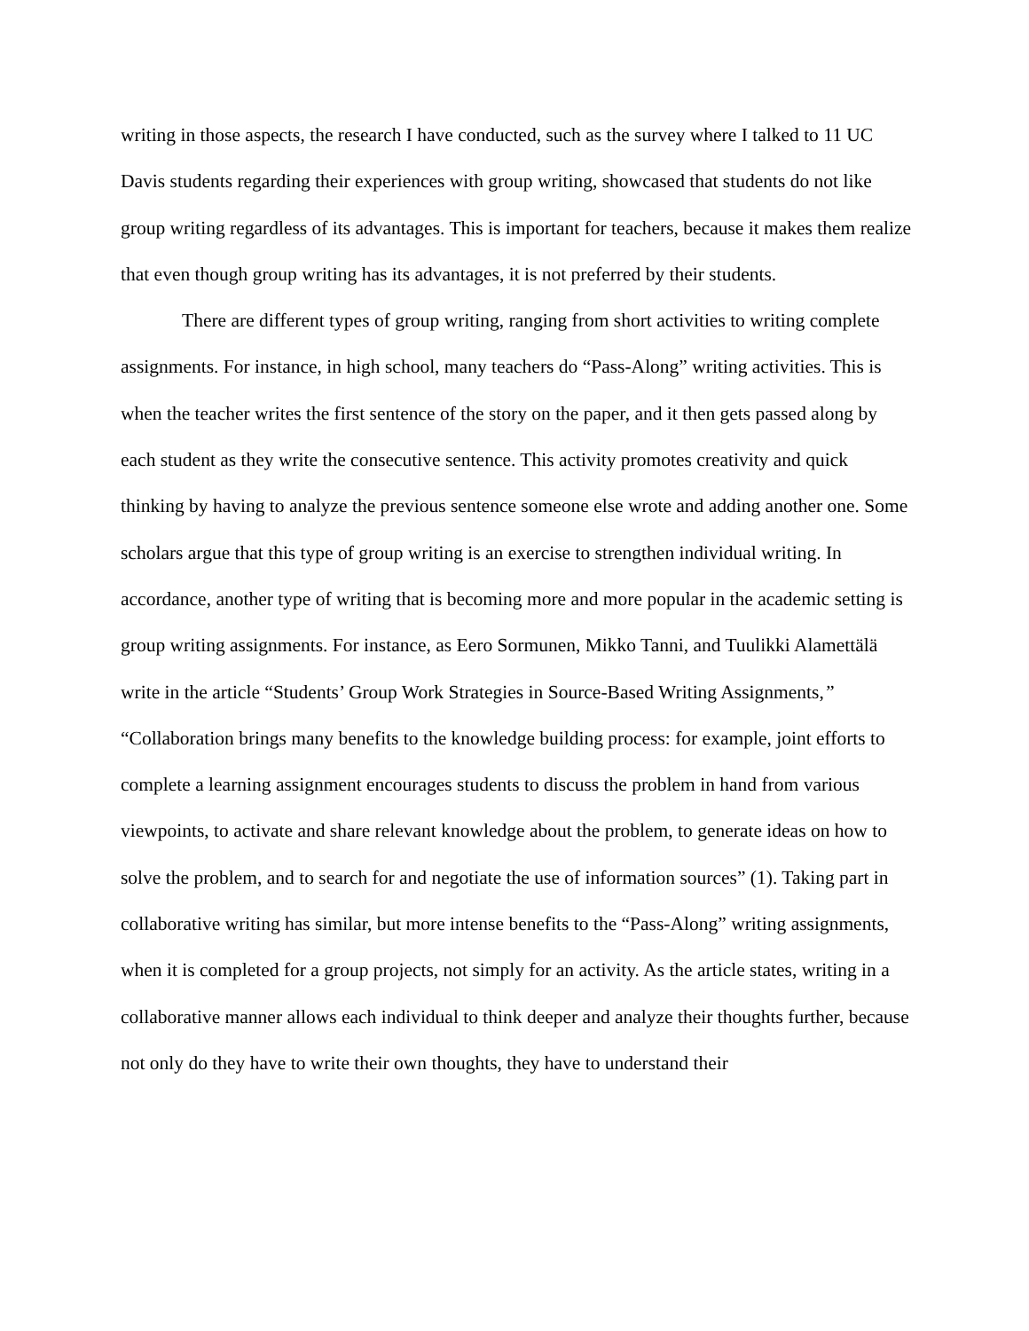writing in those aspects, the research I have conducted, such as the survey where I talked to 11 UC Davis students regarding their experiences with group writing, showcased that students do not like group writing regardless of its advantages. This is important for teachers, because it makes them realize that even though group writing has its advantages, it is not preferred by their students.
There are different types of group writing, ranging from short activities to writing complete assignments. For instance, in high school, many teachers do “Pass-Along” writing activities. This is when the teacher writes the first sentence of the story on the paper, and it then gets passed along by each student as they write the consecutive sentence. This activity promotes creativity and quick thinking by having to analyze the previous sentence someone else wrote and adding another one. Some scholars argue that this type of group writing is an exercise to strengthen individual writing. In accordance, another type of writing that is becoming more and more popular in the academic setting is group writing assignments. For instance, as Eero Sormunen, Mikko Tanni, and Tuulikki Alamettälä write in the article “Students’ Group Work Strategies in Source-Based Writing Assignments,” “Collaboration brings many benefits to the knowledge building process: for example, joint efforts to complete a learning assignment encourages students to discuss the problem in hand from various viewpoints, to activate and share relevant knowledge about the problem, to generate ideas on how to solve the problem, and to search for and negotiate the use of information sources” (1). Taking part in collaborative writing has similar, but more intense benefits to the “Pass-Along” writing assignments, when it is completed for a group projects, not simply for an activity. As the article states, writing in a collaborative manner allows each individual to think deeper and analyze their thoughts further, because not only do they have to write their own thoughts, they have to understand their